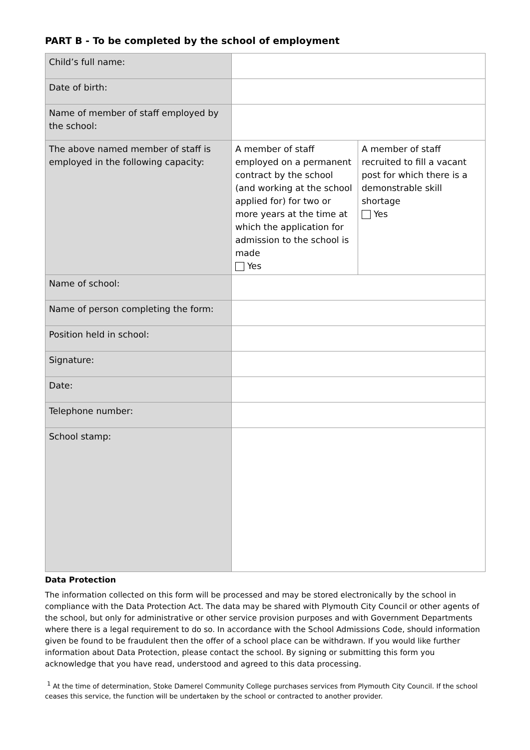PART B - To be completed by the school of employment
| Child’s full name: | | |
| Date of birth: | | |
| Name of member of staff employed by the school: | | |
| The above named member of staff is employed in the following capacity: | A member of staff employed on a permanent contract by the school (and working at the school applied for) for two or more years at the time at which the application for admission to the school is made Yes | A member of staff recruited to fill a vacant post for which there is a demonstrable skill shortage Yes |
| Name of school: | | |
| Name of person completing the form: | | |
| Position held in school: | | |
| Signature: | | |
| Date: | | |
| Telephone number: | | |
| School stamp: | | |
Data Protection
The information collected on this form will be processed and may be stored electronically by the school in compliance with the Data Protection Act. The data may be shared with Plymouth City Council or other agents of the school, but only for administrative or other service provision purposes and with Government Departments where there is a legal requirement to do so. In accordance with the School Admissions Code, should information given be found to be fraudulent then the offer of a school place can be withdrawn. If you would like further information about Data Protection, please contact the school. By signing or submitting this form you acknowledge that you have read, understood and agreed to this data processing.
<sup>1</sup> At the time of determination, Stoke Damerel Community College purchases services from Plymouth City Council. If the school ceases this service, the function will be undertaken by the school or contracted to another provider.